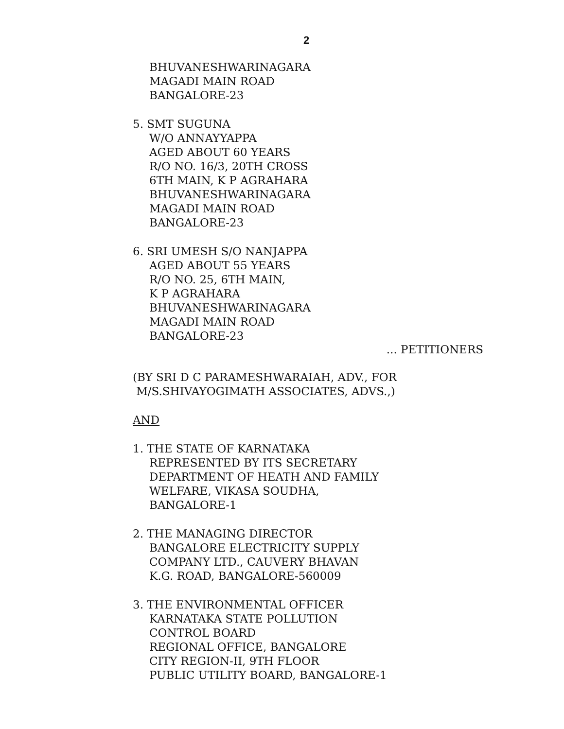2
BHUVANESHWARINAGARA
MAGADI MAIN ROAD
BANGALORE-23
5. SMT SUGUNA
W/O ANNAYYAPPA
AGED ABOUT 60 YEARS
R/O NO. 16/3, 20TH CROSS
6TH MAIN, K P AGRAHARA
BHUVANESHWARINAGARA
MAGADI MAIN ROAD
BANGALORE-23
6. SRI UMESH S/O NANJAPPA
AGED ABOUT 55 YEARS
R/O NO. 25, 6TH MAIN,
K P AGRAHARA
BHUVANESHWARINAGARA
MAGADI MAIN ROAD
BANGALORE-23
... PETITIONERS
(BY SRI D C PARAMESHWARAIAH, ADV., FOR
M/S.SHIVAYOGIMATH ASSOCIATES, ADVS.,)
AND
1. THE STATE OF KARNATAKA
REPRESENTED BY ITS SECRETARY
DEPARTMENT OF HEATH AND FAMILY
WELFARE, VIKASA SOUDHA,
BANGALORE-1
2. THE MANAGING DIRECTOR
BANGALORE ELECTRICITY SUPPLY
COMPANY LTD., CAUVERY BHAVAN
K.G. ROAD, BANGALORE-560009
3. THE ENVIRONMENTAL OFFICER
KARNATAKA STATE POLLUTION
CONTROL BOARD
REGIONAL OFFICE, BANGALORE
CITY REGION-II, 9TH FLOOR
PUBLIC UTILITY BOARD, BANGALORE-1